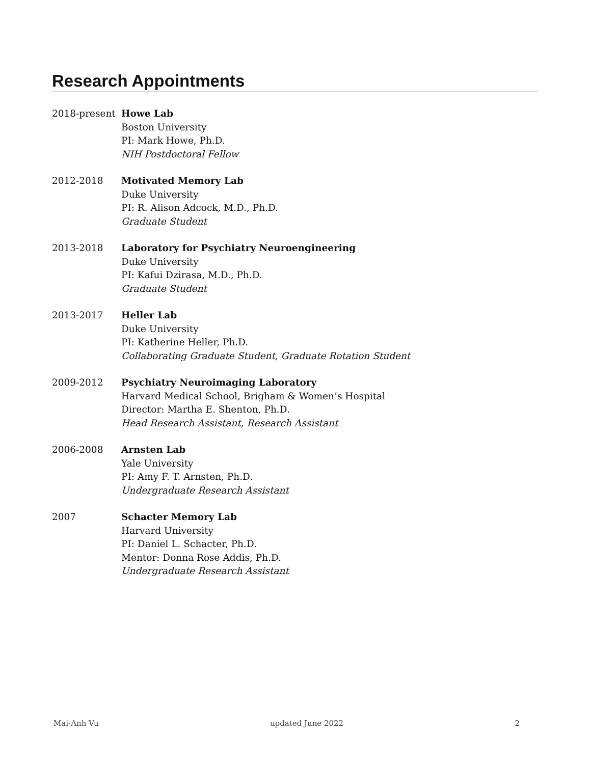Research Appointments
2018-present Howe Lab
Boston University
PI: Mark Howe, Ph.D.
NIH Postdoctoral Fellow
2012-2018 Motivated Memory Lab
Duke University
PI: R. Alison Adcock, M.D., Ph.D.
Graduate Student
2013-2018 Laboratory for Psychiatry Neuroengineering
Duke University
PI: Kafui Dzirasa, M.D., Ph.D.
Graduate Student
2013-2017 Heller Lab
Duke University
PI: Katherine Heller, Ph.D.
Collaborating Graduate Student, Graduate Rotation Student
2009-2012 Psychiatry Neuroimaging Laboratory
Harvard Medical School, Brigham & Women’s Hospital
Director: Martha E. Shenton, Ph.D.
Head Research Assistant, Research Assistant
2006-2008 Arnsten Lab
Yale University
PI: Amy F. T. Arnsten, Ph.D.
Undergraduate Research Assistant
2007 Schacter Memory Lab
Harvard University
PI: Daniel L. Schacter, Ph.D.
Mentor: Donna Rose Addis, Ph.D.
Undergraduate Research Assistant
Mai-Anh Vu updated June 2022 2